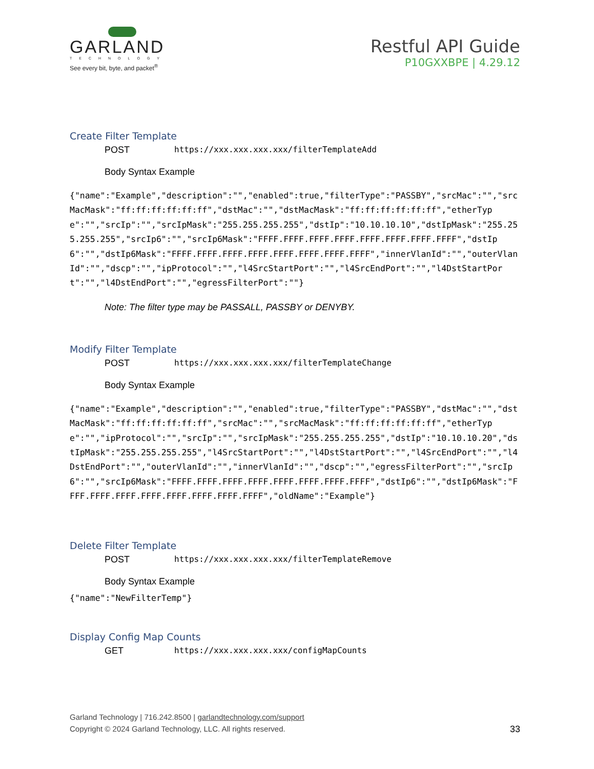GARLAND
TECHNOLOGY
See every bit, byte, and packet<sup>®</sup>
Restful API Guide
P10GXXBPE | 4.29.12
Create Filter Template
POST https://xxx.xxx.xxx.xxx/filterTemplateAdd
Body Syntax Example
{"name":"Example","description":"","enabled":true,"filterType":"PASSBY","srcMac":"","srcMacMask":"ff:ff:ff:ff:ff:ff","dstMac":"","dstMacMask":"ff:ff:ff:ff:ff:ff","etherType":"","srcIp":"","srcIpMask":"255.255.255.255","dstIp":"10.10.10.10","dstIpMask":"255.255.255.255","srcIp6":"","srcIp6Mask":"FFFF.FFFF.FFFF.FFFF.FFFF.FFFF.FFFF.FFFF","dstIp6":"","dstIp6Mask":"FFFF.FFFF.FFFF.FFFF.FFFF.FFFF.FFFF.FFFF","innerVlanId":"","outerVlanId":"","dscp":"","ipProtocol":"","l4SrcStartPort":"","l4SrcEndPort":"","l4DstStartPort":"","l4DstEndPort":"","egressFilterPort":""}
Note: The filter type may be PASSALL, PASSBY or DENYBY.
Modify Filter Template
POST https://xxx.xxx.xxx.xxx/filterTemplateChange
Body Syntax Example
{"name":"Example","description":"","enabled":true,"filterType":"PASSBY","dstMac":"","dstMacMask":"ff:ff:ff:ff:ff:ff","srcMac":"","srcMacMask":"ff:ff:ff:ff:ff:ff","etherType":"","ipProtocol":"","srcIp":"","srcIpMask":"255.255.255.255","dstIp":"10.10.10.20","dstIpMask":"255.255.255.255","l4SrcStartPort":"","l4DstStartPort":"","l4SrcEndPort":"","l4DstEndPort":"","outerVlanId":"","innerVlanId":"","dscp":"","egressFilterPort":"","srcIp6":"","srcIp6Mask":"FFFF.FFFF.FFFF.FFFF.FFFF.FFFF.FFFF.FFFF","dstIp6":"","dstIp6Mask":"FFFF.FFFF.FFFF.FFFF.FFFF.FFFF.FFFF.FFFF","oldName":"Example"}
Delete Filter Template
POST https://xxx.xxx.xxx.xxx/filterTemplateRemove
Body Syntax Example
{"name":"NewFilterTemp"}
Display Config Map Counts
GET https://xxx.xxx.xxx.xxx/configMapCounts
Garland Technology | 716.242.8500 | garlandtechnology.com/support
Copyright © 2024 Garland Technology, LLC. All rights reserved.
33